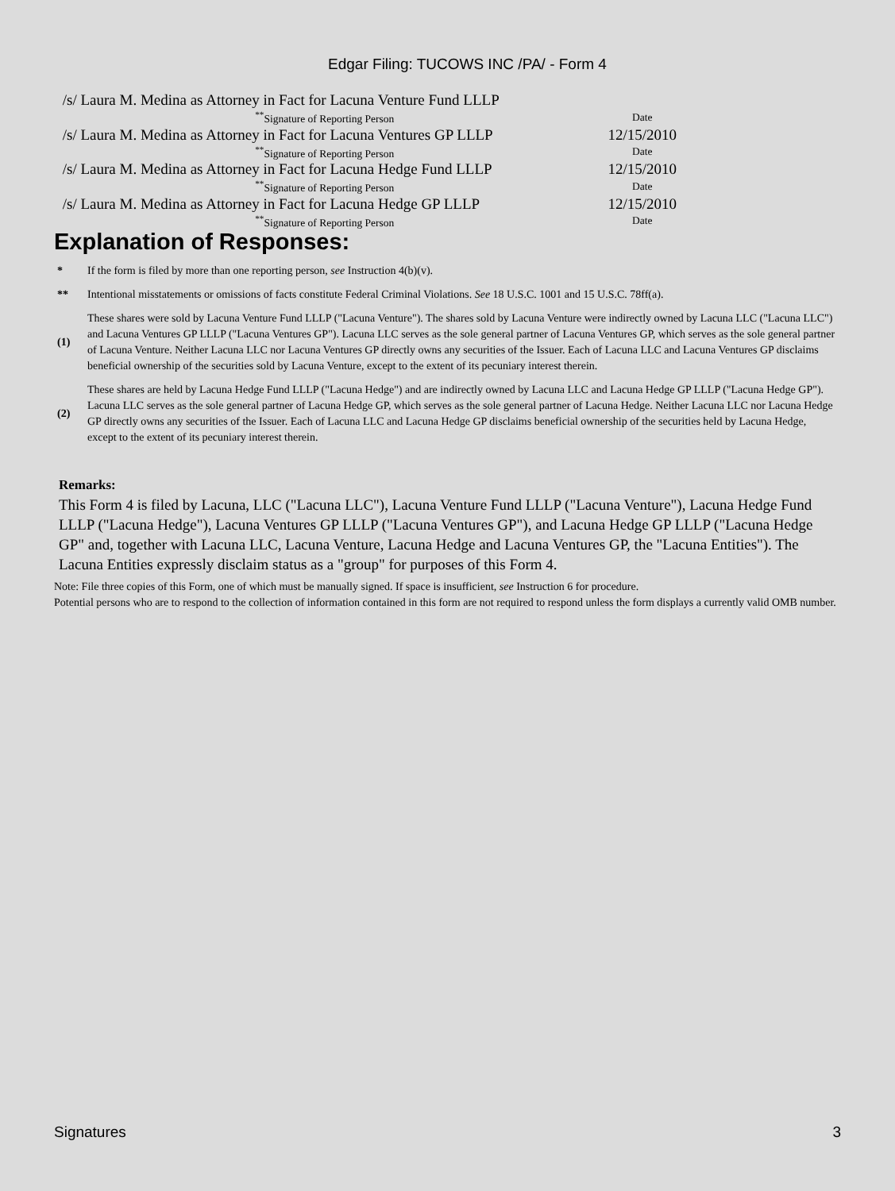Edgar Filing: TUCOWS INC /PA/ - Form 4
| /s/ Laura M. Medina as Attorney in Fact for Lacuna Venture Fund LLLP | |
| <sup>**</sup> Signature of Reporting Person | Date |
| /s/ Laura M. Medina as Attorney in Fact for Lacuna Ventures GP LLLP | 12/15/2010 |
| <sup>**</sup> Signature of Reporting Person | Date |
| /s/ Laura M. Medina as Attorney in Fact for Lacuna Hedge Fund LLLP | 12/15/2010 |
| <sup>**</sup> Signature of Reporting Person | Date |
| /s/ Laura M. Medina as Attorney in Fact for Lacuna Hedge GP LLLP | 12/15/2010 |
| <sup>**</sup> Signature of Reporting Person | Date |
Explanation of Responses:
| * | If the form is filed by more than one reporting person, see Instruction 4(b)(v). |
| ** | Intentional misstatements or omissions of facts constitute Federal Criminal Violations. See 18 U.S.C. 1001 and 15 U.S.C. 78ff(a). |
| (1) | These shares were sold by Lacuna Venture Fund LLLP ("Lacuna Venture"). The shares sold by Lacuna Venture were indirectly owned by Lacuna LLC ("Lacuna LLC") and Lacuna Ventures GP LLLP ("Lacuna Ventures GP"). Lacuna LLC serves as the sole general partner of Lacuna Ventures GP, which serves as the sole general partner of Lacuna Venture. Neither Lacuna LLC nor Lacuna Ventures GP directly owns any securities of the Issuer. Each of Lacuna LLC and Lacuna Ventures GP disclaims beneficial ownership of the securities sold by Lacuna Venture, except to the extent of its pecuniary interest therein. |
| (2) | These shares are held by Lacuna Hedge Fund LLLP ("Lacuna Hedge") and are indirectly owned by Lacuna LLC and Lacuna Hedge GP LLLP ("Lacuna Hedge GP"). Lacuna LLC serves as the sole general partner of Lacuna Hedge GP, which serves as the sole general partner of Lacuna Hedge. Neither Lacuna LLC nor Lacuna Hedge GP directly owns any securities of the Issuer. Each of Lacuna LLC and Lacuna Hedge GP disclaims beneficial ownership of the securities held by Lacuna Hedge, except to the extent of its pecuniary interest therein. |
Remarks:
This Form 4 is filed by Lacuna, LLC ("Lacuna LLC"), Lacuna Venture Fund LLLP ("Lacuna Venture"), Lacuna Hedge Fund LLLP ("Lacuna Hedge"), Lacuna Ventures GP LLLP ("Lacuna Ventures GP"), and Lacuna Hedge GP LLLP ("Lacuna Hedge GP" and, together with Lacuna LLC, Lacuna Venture, Lacuna Hedge and Lacuna Ventures GP, the "Lacuna Entities"). The Lacuna Entities expressly disclaim status as a "group" for purposes of this Form 4.
Note: File three copies of this Form, one of which must be manually signed. If space is insufficient, see Instruction 6 for procedure.
Potential persons who are to respond to the collection of information contained in this form are not required to respond unless the form displays a currently valid OMB number.
Signatures 3